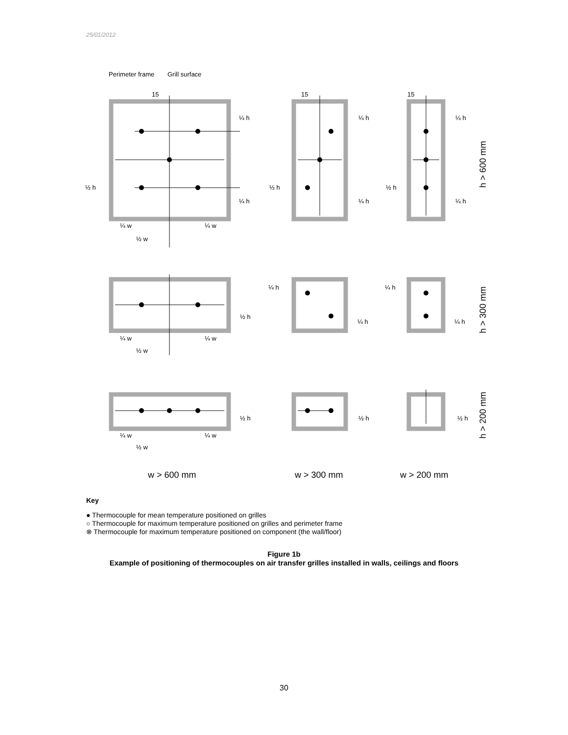25/01/2012
Perimeter frame
Grill surface
¼ h
¼ h
½ h
¼ w
¼ w
½ w
¼ h
¼ h
½ h
¼ h
¼ h
½ h
¼ w
¼ w
½ w
½ h
¼ h
¼ h
¼ h
¼ h
¼ w
¼ w
½ w
½ h
½ h
½ h
15
15
15
w > 600 mm
w > 300 mm
w > 200 mm
h > 600 mm
h > 300 mm
h > 200 mm
Key
● Thermocouple for mean temperature positioned on grilles
○ Thermocouple for maximum temperature positioned on grilles and perimeter frame
⊗ Thermocouple for maximum temperature positioned on component (the wall/floor)
Figure 1b
Example of positioning of thermocouples on air transfer grilles installed in walls, ceilings and floors
30